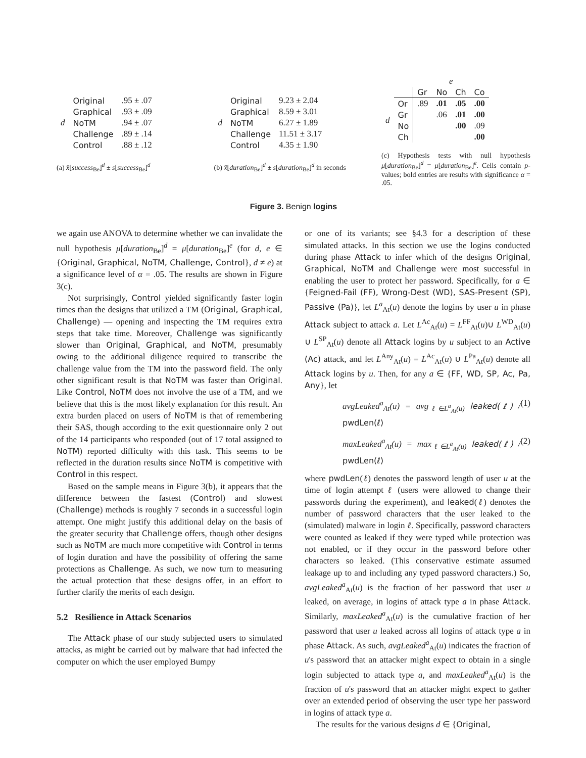| d | Original | .95 ± .07 |
| | Graphical | .93 ± .09 |
| | NoTM | .94 ± .07 |
| | Challenge | .89 ± .14 |
| | Control | .88 ± .12 |
(a) x̄[success<sub>Be</sub>]<sup>d</sup> ± s[success<sub>Be</sub>]<sup>d</sup>
| d | Original | 9.23 ± 2.04 |
| | Graphical | 8.59 ± 3.01 |
| | NoTM | 6.27 ± 1.89 |
| | Challenge | 11.51 ± 3.17 |
| | Control | 4.35 ± 1.90 |
(b) x̄[duration<sub>Be</sub>]<sup>d</sup> ± s[duration<sub>Be</sub>]<sup>d</sup> in seconds
| | | e | | | |
| | | Gr | No | Ch | Co |
| d | Or | .89 | .01 | .05 | .00 |
| | Gr | | .06 | .01 | .00 |
| | No | | | .00 | .09 |
| | Ch | | | | .00 |
(c) Hypothesis tests with null hypothesis μ[duration<sub>Be</sub>]<sup>d</sup> = μ[duration<sub>Be</sub>]<sup>e</sup>. Cells contain p-values; bold entries are results with significance α = .05.
Figure 3. Benign logins
we again use ANOVA to determine whether we can invalidate the null hypothesis μ[duration<sub>Be</sub>]<sup>d</sup> = μ[duration<sub>Be</sub>]<sup>e</sup> (for d, e ∈ {Original, Graphical, NoTM, Challenge, Control}, d ≠ e) at a significance level of α = .05. The results are shown in Figure 3(c).
Not surprisingly, Control yielded significantly faster login times than the designs that utilized a TM (Original, Graphical, Challenge) — opening and inspecting the TM requires extra steps that take time. Moreover, Challenge was significantly slower than Original, Graphical, and NoTM, presumably owing to the additional diligence required to transcribe the challenge value from the TM into the password field. The only other significant result is that NoTM was faster than Original. Like Control, NoTM does not involve the use of a TM, and we believe that this is the most likely explanation for this result. An extra burden placed on users of NoTM is that of remembering their SAS, though according to the exit questionnaire only 2 out of the 14 participants who responded (out of 17 total assigned to NoTM) reported difficulty with this task. This seems to be reflected in the duration results since NoTM is competitive with Control in this respect.
Based on the sample means in Figure 3(b), it appears that the difference between the fastest (Control) and slowest (Challenge) methods is roughly 7 seconds in a successful login attempt. One might justify this additional delay on the basis of the greater security that Challenge offers, though other designs such as NoTM are much more competitive with Control in terms of login duration and have the possibility of offering the same protections as Challenge. As such, we now turn to measuring the actual protection that these designs offer, in an effort to further clarify the merits of each design.
5.2 Resilience in Attack Scenarios
The Attack phase of our study subjected users to simulated attacks, as might be carried out by malware that had infected the computer on which the user employed Bumpy
or one of its variants; see §4.3 for a description of these simulated attacks. In this section we use the logins conducted during phase Attack to infer which of the designs Original, Graphical, NoTM and Challenge were most successful in enabling the user to protect her password. Specifically, for a ∈ {Feigned-Fail (FF), Wrong-Dest (WD), SAS-Present (SP), Passive (Pa)}, let L<sup>a</sup><sub>At</sub>(u) denote the logins by user u in phase Attack subject to attack a. Let L<sup>Ac</sup><sub>At</sub>(u) = L<sup>FF</sup><sub>At</sub>(u)∪ L<sup>WD</sup><sub>At</sub>(u) ∪ L<sup>SP</sup><sub>At</sub>(u) denote all Attack logins by u subject to an Active (Ac) attack, and let L<sup>Any</sup><sub>At</sub>(u) = L<sup>Ac</sup><sub>At</sub>(u) ∪ L<sup>Pa</sup><sub>At</sub>(u) denote all Attack logins by u. Then, for any a ∈ {FF, WD, SP, Ac, Pa, Any}, let
avgLeaked<sup>a</sup><sub>At</sub>(u) = avg<sub>ℓ∈L<sup>a</sup><sub>At</sub>(u)</sub> leaked(ℓ) / pwdLen(ℓ) (1)
maxLeaked<sup>a</sup><sub>At</sub>(u) = max<sub>ℓ∈L<sup>a</sup><sub>At</sub>(u)</sub> leaked(ℓ) / pwdLen(ℓ) (2)
where pwdLen(ℓ) denotes the password length of user u at the time of login attempt ℓ (users were allowed to change their passwords during the experiment), and leaked(ℓ) denotes the number of password characters that the user leaked to the (simulated) malware in login ℓ. Specifically, password characters were counted as leaked if they were typed while protection was not enabled, or if they occur in the password before other characters so leaked. (This conservative estimate assumed leakage up to and including any typed password characters.) So, avgLeaked<sup>a</sup><sub>At</sub>(u) is the fraction of her password that user u leaked, on average, in logins of attack type a in phase Attack. Similarly, maxLeaked<sup>a</sup><sub>At</sub>(u) is the cumulative fraction of her password that user u leaked across all logins of attack type a in phase Attack. As such, avgLeaked<sup>a</sup><sub>At</sub>(u) indicates the fraction of u's password that an attacker might expect to obtain in a single login subjected to attack type a, and maxLeaked<sup>a</sup><sub>At</sub>(u) is the fraction of u's password that an attacker might expect to gather over an extended period of observing the user type her password in logins of attack type a.
The results for the various designs d ∈ {Original,